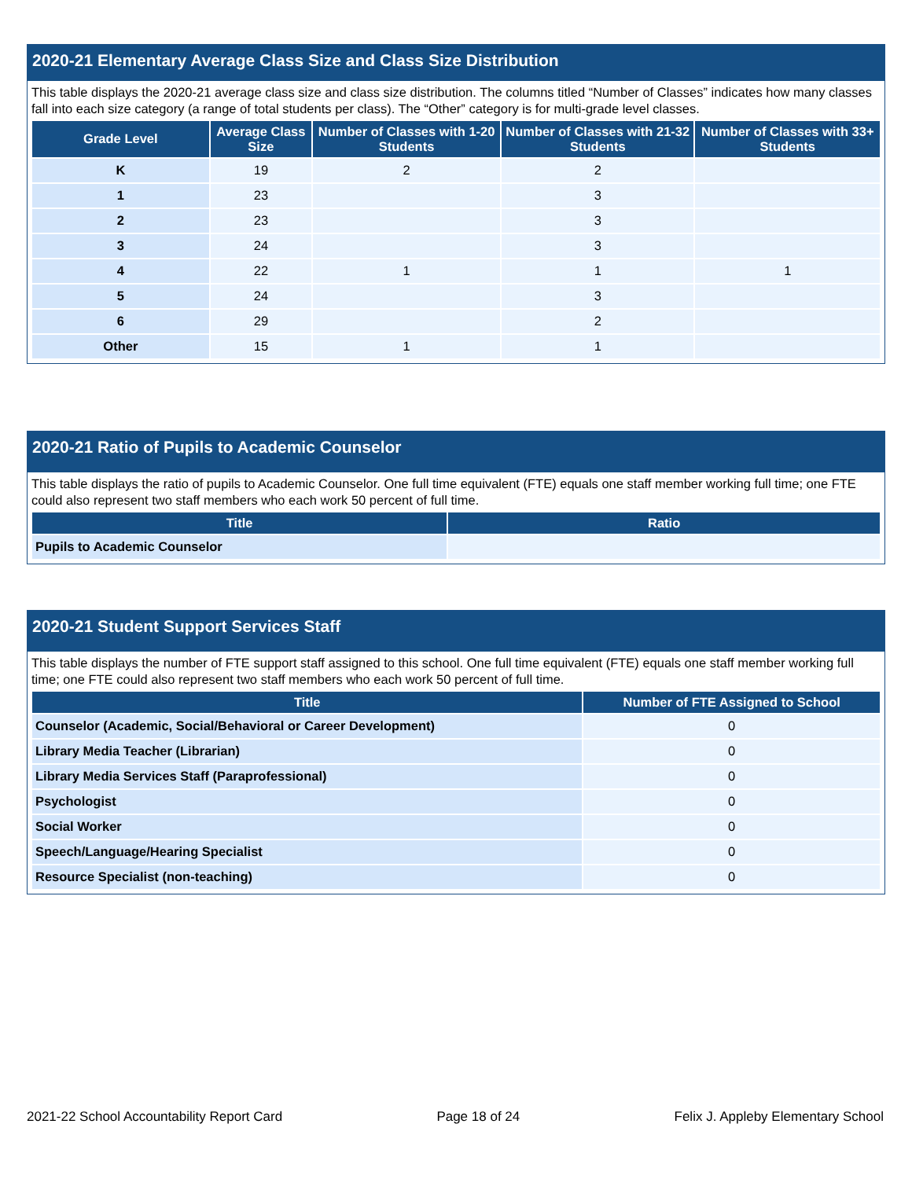2020-21 Elementary Average Class Size and Class Size Distribution
This table displays the 2020-21 average class size and class size distribution. The columns titled “Number of Classes” indicates how many classes fall into each size category (a range of total students per class). The “Other” category is for multi-grade level classes.
| Grade Level | Average Class Size | Number of Classes with 1-20 Students | Number of Classes with 21-32 Students | Number of Classes with 33+ Students |
| --- | --- | --- | --- | --- |
| K | 19 | 2 | 2 | |
| 1 | 23 | | 3 | |
| 2 | 23 | | 3 | |
| 3 | 24 | | 3 | |
| 4 | 22 | 1 | 1 | 1 |
| 5 | 24 | | 3 | |
| 6 | 29 | | 2 | |
| Other | 15 | 1 | 1 | |
2020-21 Ratio of Pupils to Academic Counselor
This table displays the ratio of pupils to Academic Counselor. One full time equivalent (FTE) equals one staff member working full time; one FTE could also represent two staff members who each work 50 percent of full time.
| Title | Ratio |
| --- | --- |
| Pupils to Academic Counselor | |
2020-21 Student Support Services Staff
This table displays the number of FTE support staff assigned to this school. One full time equivalent (FTE) equals one staff member working full time; one FTE could also represent two staff members who each work 50 percent of full time.
| Title | Number of FTE Assigned to School |
| --- | --- |
| Counselor (Academic, Social/Behavioral or Career Development) | 0 |
| Library Media Teacher (Librarian) | 0 |
| Library Media Services Staff (Paraprofessional) | 0 |
| Psychologist | 0 |
| Social Worker | 0 |
| Speech/Language/Hearing Specialist | 0 |
| Resource Specialist (non-teaching) | 0 |
2021-22 School Accountability Report Card Page 18 of 24 Felix J. Appleby Elementary School